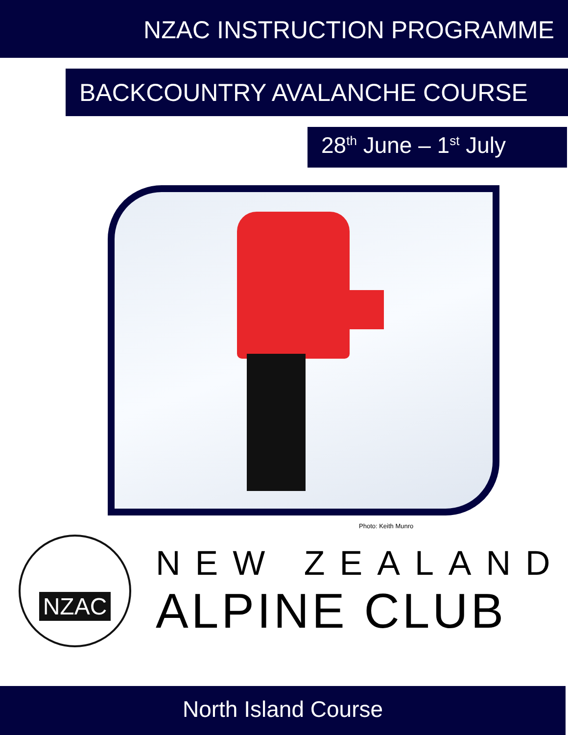NZAC INSTRUCTION PROGRAMME
BACKCOUNTRY AVALANCHE COURSE
28<sup>th</sup> June – 1<sup>st</sup> July
Photo: Keith Munro
NZAC
NEW ZEALAND
ALPINE CLUB
North Island Course